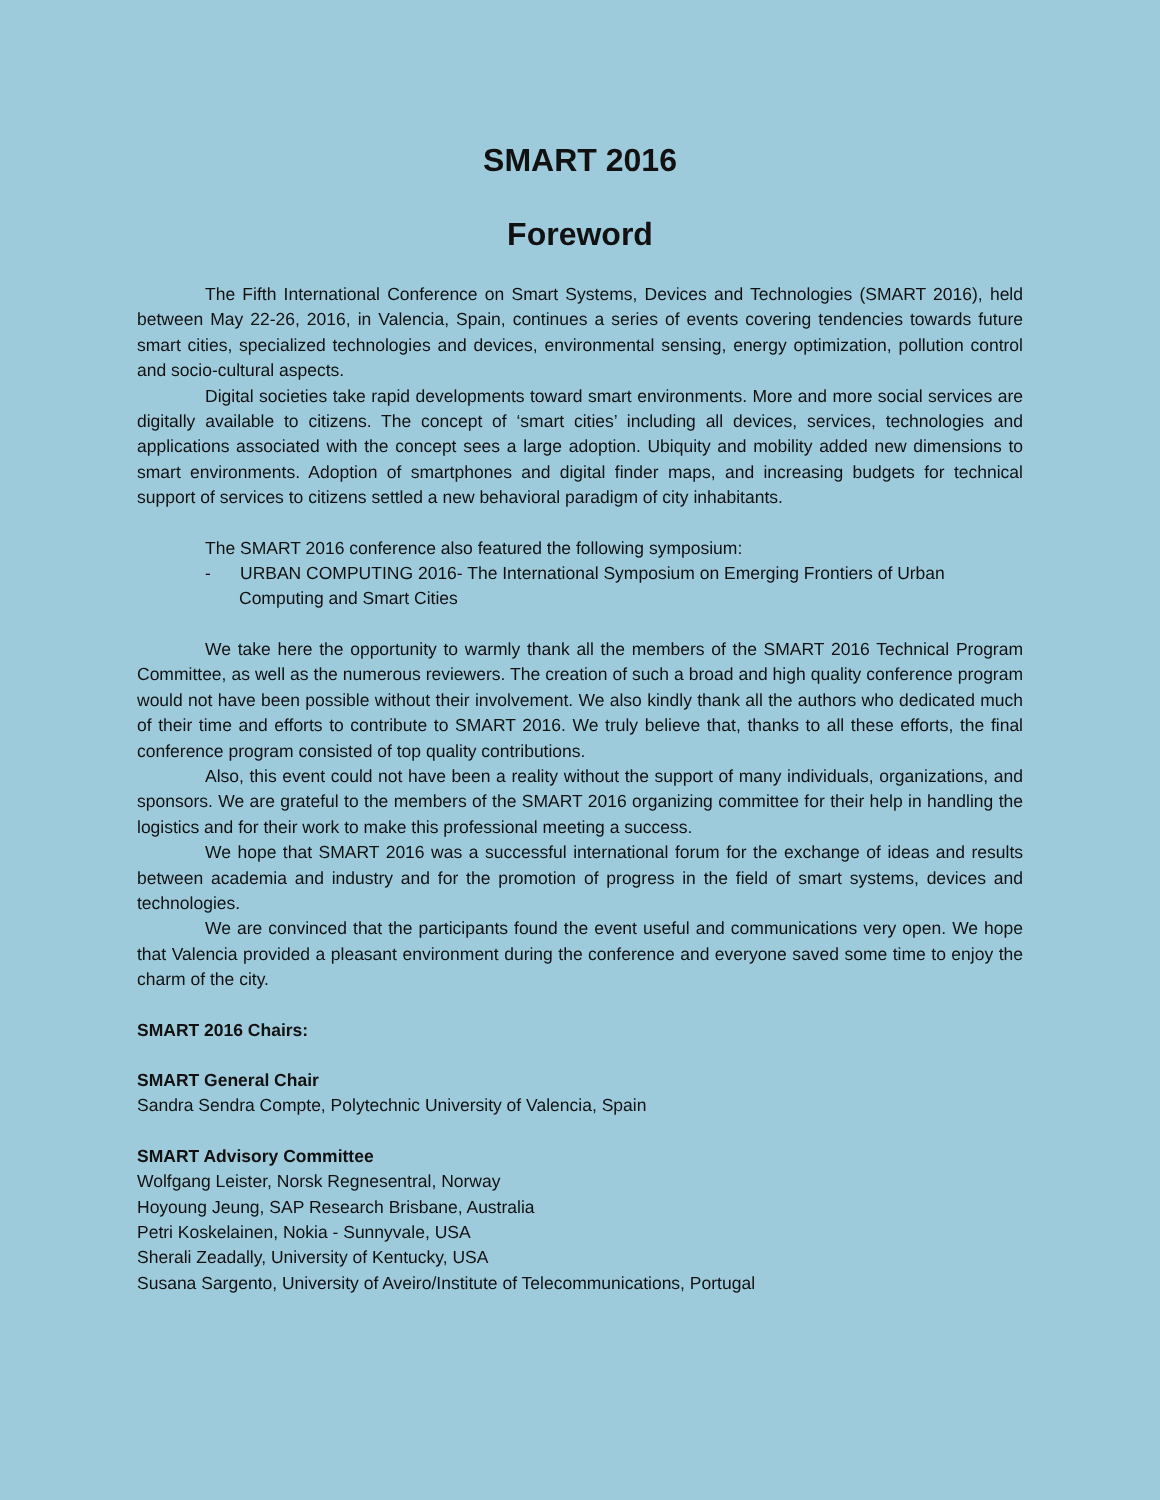SMART 2016
Foreword
The Fifth International Conference on Smart Systems, Devices and Technologies (SMART 2016), held between May 22-26, 2016, in Valencia, Spain, continues a series of events covering tendencies towards future smart cities, specialized technologies and devices, environmental sensing, energy optimization, pollution control and socio-cultural aspects.
Digital societies take rapid developments toward smart environments. More and more social services are digitally available to citizens. The concept of ‘smart cities’ including all devices, services, technologies and applications associated with the concept sees a large adoption. Ubiquity and mobility added new dimensions to smart environments. Adoption of smartphones and digital finder maps, and increasing budgets for technical support of services to citizens settled a new behavioral paradigm of city inhabitants.
The SMART 2016 conference also featured the following symposium:
- URBAN COMPUTING 2016- The International Symposium on Emerging Frontiers of Urban Computing and Smart Cities
We take here the opportunity to warmly thank all the members of the SMART 2016 Technical Program Committee, as well as the numerous reviewers. The creation of such a broad and high quality conference program would not have been possible without their involvement. We also kindly thank all the authors who dedicated much of their time and efforts to contribute to SMART 2016. We truly believe that, thanks to all these efforts, the final conference program consisted of top quality contributions.
Also, this event could not have been a reality without the support of many individuals, organizations, and sponsors. We are grateful to the members of the SMART 2016 organizing committee for their help in handling the logistics and for their work to make this professional meeting a success.
We hope that SMART 2016 was a successful international forum for the exchange of ideas and results between academia and industry and for the promotion of progress in the field of smart systems, devices and technologies.
We are convinced that the participants found the event useful and communications very open. We hope that Valencia provided a pleasant environment during the conference and everyone saved some time to enjoy the charm of the city.
SMART 2016 Chairs:
SMART General Chair
Sandra Sendra Compte, Polytechnic University of Valencia, Spain
SMART Advisory Committee
Wolfgang Leister, Norsk Regnesentral, Norway
Hoyoung Jeung, SAP Research Brisbane, Australia
Petri Koskelainen, Nokia - Sunnyvale, USA
Sherali Zeadally, University of Kentucky, USA
Susana Sargento, University of Aveiro/Institute of Telecommunications, Portugal